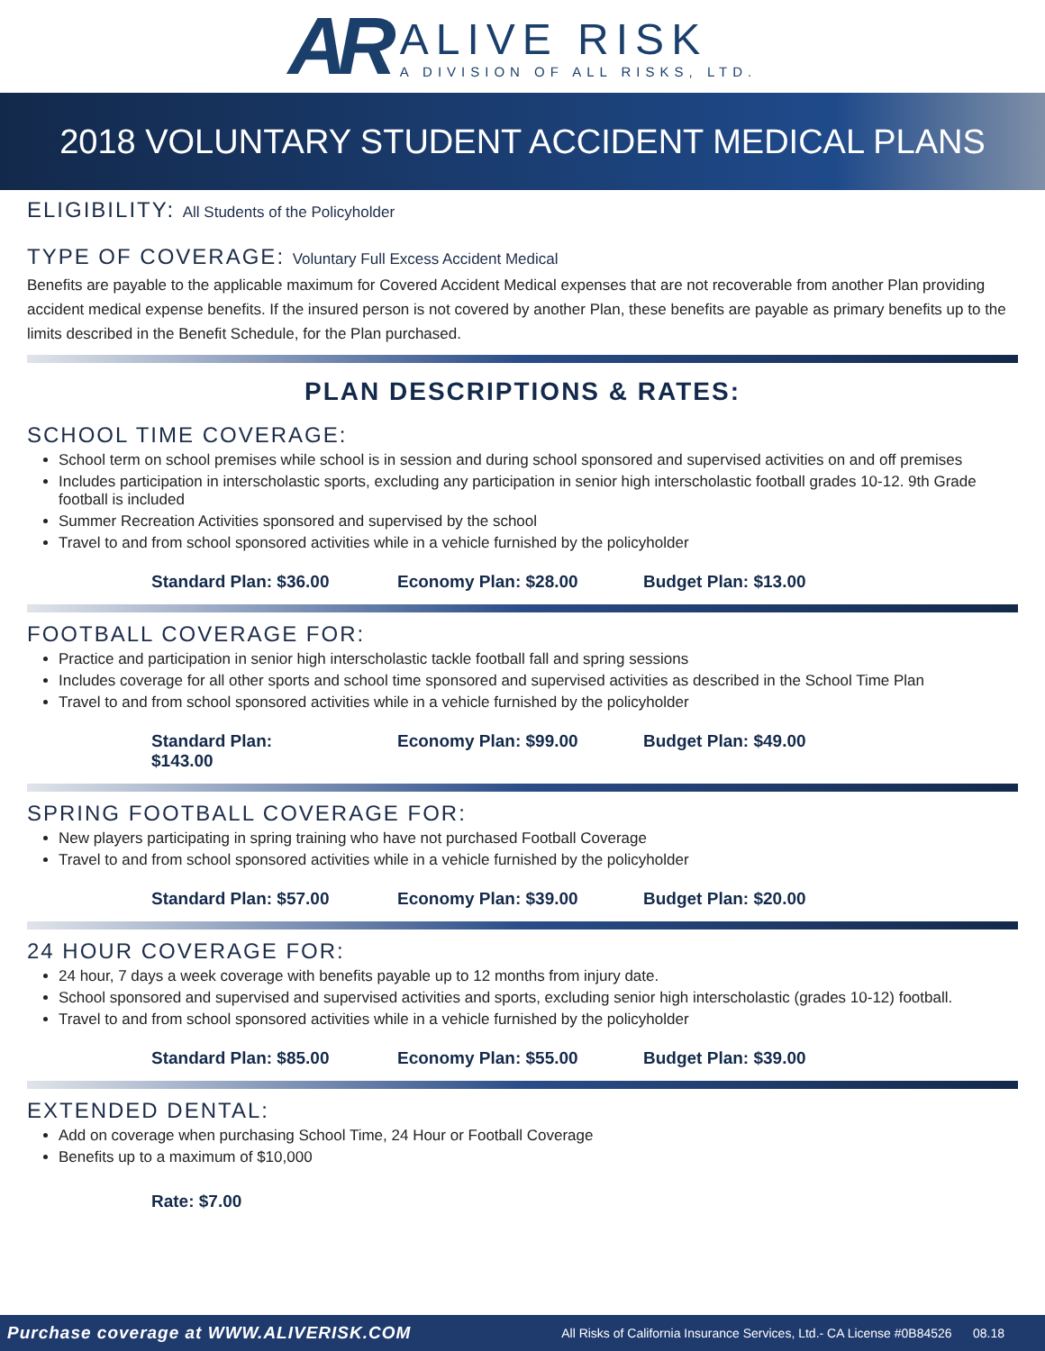AR
ALIVE RISK
A DIVISION OF ALL RISKS, LTD.
2018 VOLUNTARY STUDENT ACCIDENT MEDICAL PLANS
ELIGIBILITY: All Students of the Policyholder
TYPE OF COVERAGE: Voluntary Full Excess Accident Medical
Benefits are payable to the applicable maximum for Covered Accident Medical expenses that are not recoverable from another Plan providing accident medical expense benefits. If the insured person is not covered by another Plan, these benefits are payable as primary benefits up to the limits described in the Benefit Schedule, for the Plan purchased.
PLAN DESCRIPTIONS & RATES:
SCHOOL TIME COVERAGE:
School term on school premises while school is in session and during school sponsored and supervised activities on and off premises
Includes participation in interscholastic sports, excluding any participation in senior high interscholastic football grades 10-12. 9th Grade football is included
Summer Recreation Activities sponsored and supervised by the school
Travel to and from school sponsored activities while in a vehicle furnished by the policyholder
Standard Plan: $36.00
Economy Plan: $28.00
Budget Plan: $13.00
FOOTBALL COVERAGE FOR:
Practice and participation in senior high interscholastic tackle football fall and spring sessions
Includes coverage for all other sports and school time sponsored and supervised activities as described in the School Time Plan
Travel to and from school sponsored activities while in a vehicle furnished by the policyholder
Standard Plan: $143.00
Economy Plan: $99.00
Budget Plan: $49.00
SPRING FOOTBALL COVERAGE FOR:
New players participating in spring training who have not purchased Football Coverage
Travel to and from school sponsored activities while in a vehicle furnished by the policyholder
Standard Plan: $57.00
Economy Plan: $39.00
Budget Plan: $20.00
24 HOUR COVERAGE FOR:
24 hour, 7 days a week coverage with benefits payable up to 12 months from injury date.
School sponsored and supervised and supervised activities and sports, excluding senior high interscholastic (grades 10-12) football.
Travel to and from school sponsored activities while in a vehicle furnished by the policyholder
Standard Plan: $85.00
Economy Plan: $55.00
Budget Plan: $39.00
EXTENDED DENTAL:
Add on coverage when purchasing School Time, 24 Hour or Football Coverage
Benefits up to a maximum of $10,000
Rate: $7.00
Purchase coverage at WWW.ALIVERISK.COM All Risks of California Insurance Services, Ltd.- CA License #0B84526 08.18